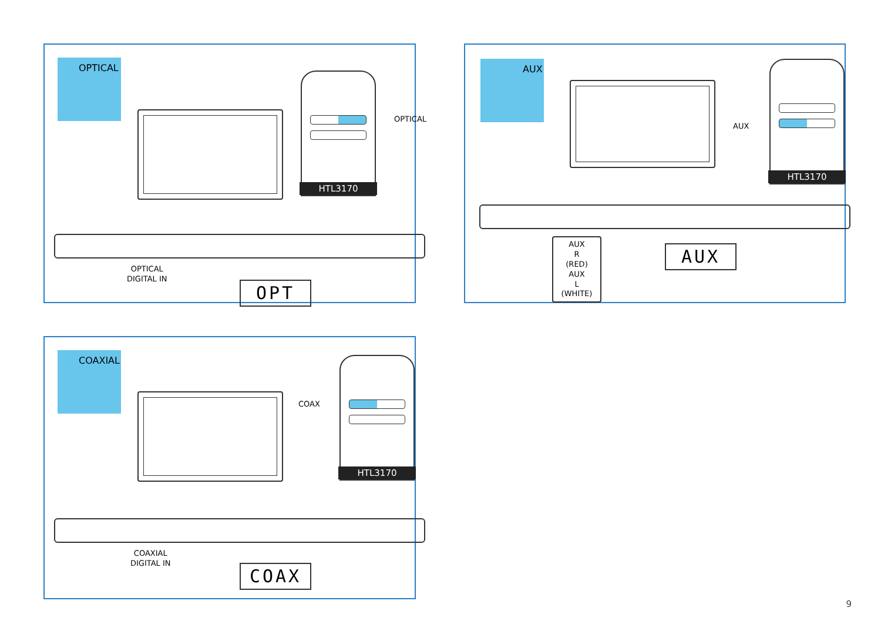OPTICAL
HTL3170
OPTICAL
OPTICAL
DIGITAL IN
OPT
AUX HTL3170
AUX
AUX
R
(RED)
AUX
L
(WHITE)
AUX
COAXIAL HTL3170
COAX
COAXIAL
DIGITAL IN
COAX
9